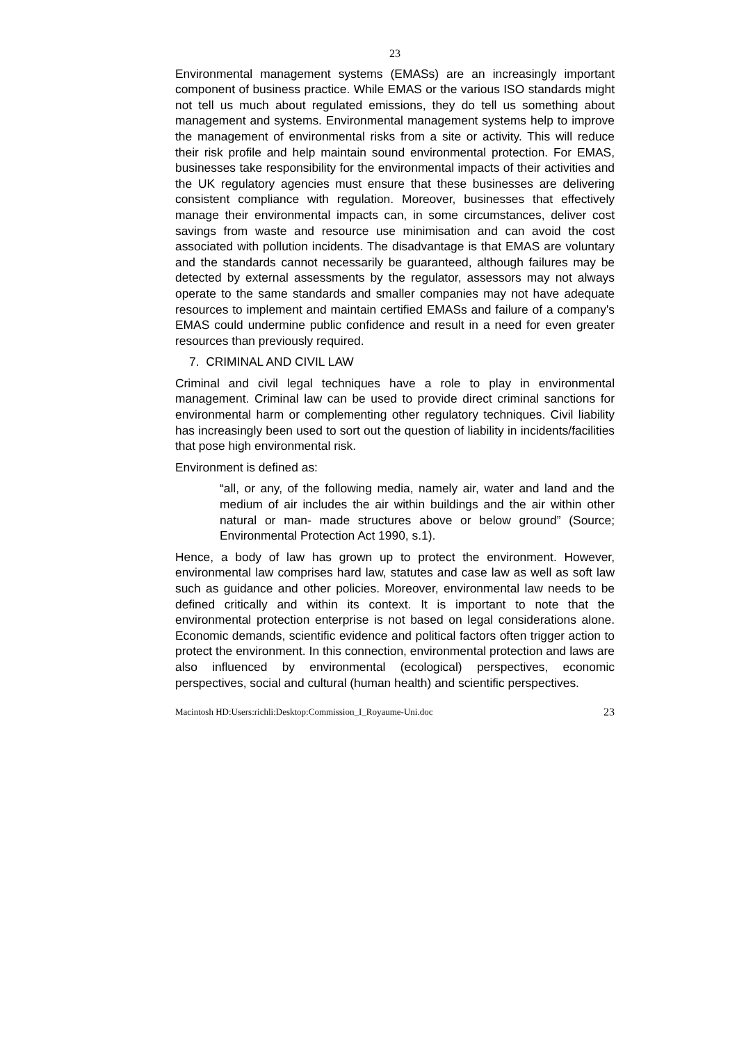23
Environmental management systems (EMASs) are an increasingly important component of business practice. While EMAS or the various ISO standards might not tell us much about regulated emissions, they do tell us something about management and systems. Environmental management systems help to improve the management of environmental risks from a site or activity. This will reduce their risk profile and help maintain sound environmental protection. For EMAS, businesses take responsibility for the environmental impacts of their activities and the UK regulatory agencies must ensure that these businesses are delivering consistent compliance with regulation. Moreover, businesses that effectively manage their environmental impacts can, in some circumstances, deliver cost savings from waste and resource use minimisation and can avoid the cost associated with pollution incidents. The disadvantage is that EMAS are voluntary and the standards cannot necessarily be guaranteed, although failures may be detected by external assessments by the regulator, assessors may not always operate to the same standards and smaller companies may not have adequate resources to implement and maintain certified EMASs and failure of a company's EMAS could undermine public confidence and result in a need for even greater resources than previously required.
7. CRIMINAL AND CIVIL LAW
Criminal and civil legal techniques have a role to play in environmental management. Criminal law can be used to provide direct criminal sanctions for environmental harm or complementing other regulatory techniques. Civil liability has increasingly been used to sort out the question of liability in incidents/facilities that pose high environmental risk.
Environment is defined as:
“all, or any, of the following media, namely air, water and land and the medium of air includes the air within buildings and the air within other natural or man- made structures above or below ground” (Source; Environmental Protection Act 1990, s.1).
Hence, a body of law has grown up to protect the environment. However, environmental law comprises hard law, statutes and case law as well as soft law such as guidance and other policies. Moreover, environmental law needs to be defined critically and within its context. It is important to note that the environmental protection enterprise is not based on legal considerations alone. Economic demands, scientific evidence and political factors often trigger action to protect the environment. In this connection, environmental protection and laws are also influenced by environmental (ecological) perspectives, economic perspectives, social and cultural (human health) and scientific perspectives.
Macintosh HD:Users:richli:Desktop:Commission_I_Royaume-Uni.doc 23